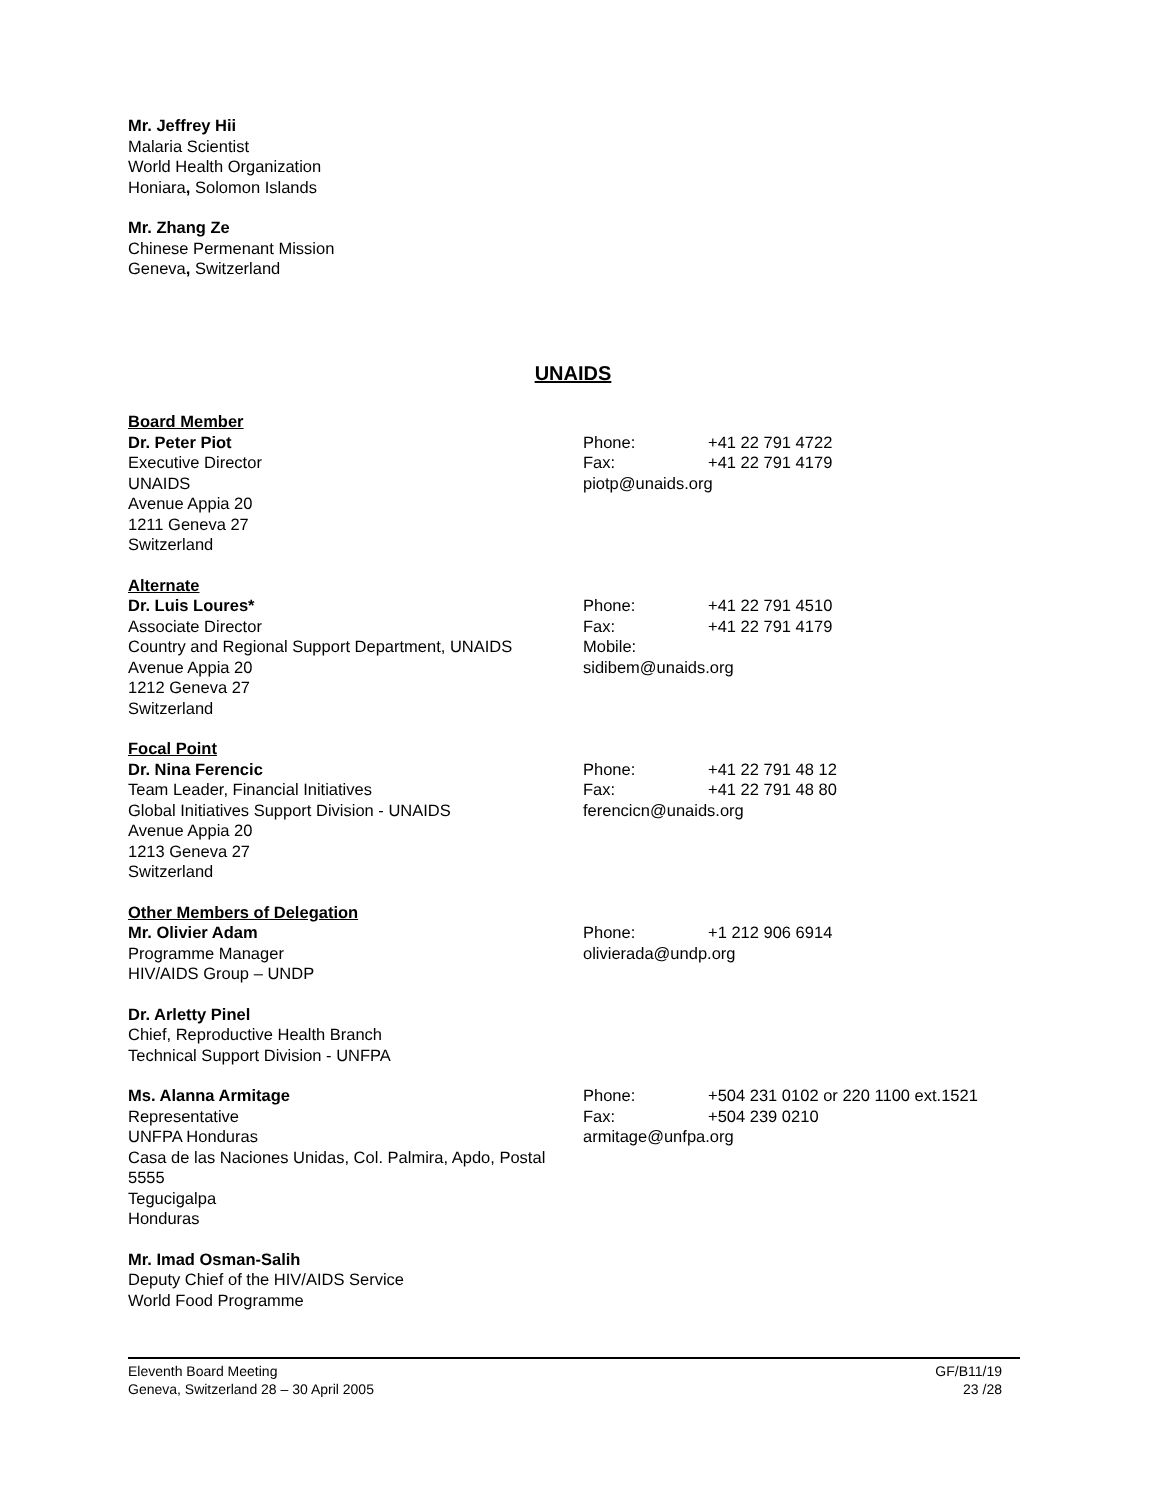Mr. Jeffrey Hii
Malaria Scientist
World Health Organization
Honiara, Solomon Islands
Mr. Zhang Ze
Chinese Permenant Mission
Geneva, Switzerland
UNAIDS
Board Member
Dr. Peter Piot
Executive Director
UNAIDS
Avenue Appia 20
1211 Geneva 27
Switzerland
Phone: +41 22 791 4722
Fax: +41 22 791 4179
piotp@unaids.org
Alternate
Dr. Luis Loures*
Associate Director
Country and Regional Support Department, UNAIDS
Avenue Appia 20
1212 Geneva 27
Switzerland
Phone: +41 22 791 4510
Fax: +41 22 791 4179
Mobile:
sidibem@unaids.org
Focal Point
Dr. Nina Ferencic
Team Leader, Financial Initiatives
Global Initiatives Support Division - UNAIDS
Avenue Appia 20
1213 Geneva 27
Switzerland
Phone: +41 22 791 48 12
Fax: +41 22 791 48 80
ferencicn@unaids.org
Other Members of Delegation
Mr. Olivier Adam
Programme Manager
HIV/AIDS Group – UNDP
Phone: +1 212 906 6914
olivierada@undp.org
Dr. Arletty Pinel
Chief, Reproductive Health Branch
Technical Support Division - UNFPA
Ms. Alanna Armitage
Representative
UNFPA Honduras
Casa de las Naciones Unidas, Col. Palmira, Apdo, Postal 5555
Tegucigalpa
Honduras
Phone: +504 231 0102 or 220 1100 ext.1521
Fax: +504 239 0210
armitage@unfpa.org
Mr. Imad Osman-Salih
Deputy Chief of the HIV/AIDS Service
World Food Programme
Eleventh Board Meeting
Geneva, Switzerland 28 – 30 April 2005
GF/B11/19
23 /28